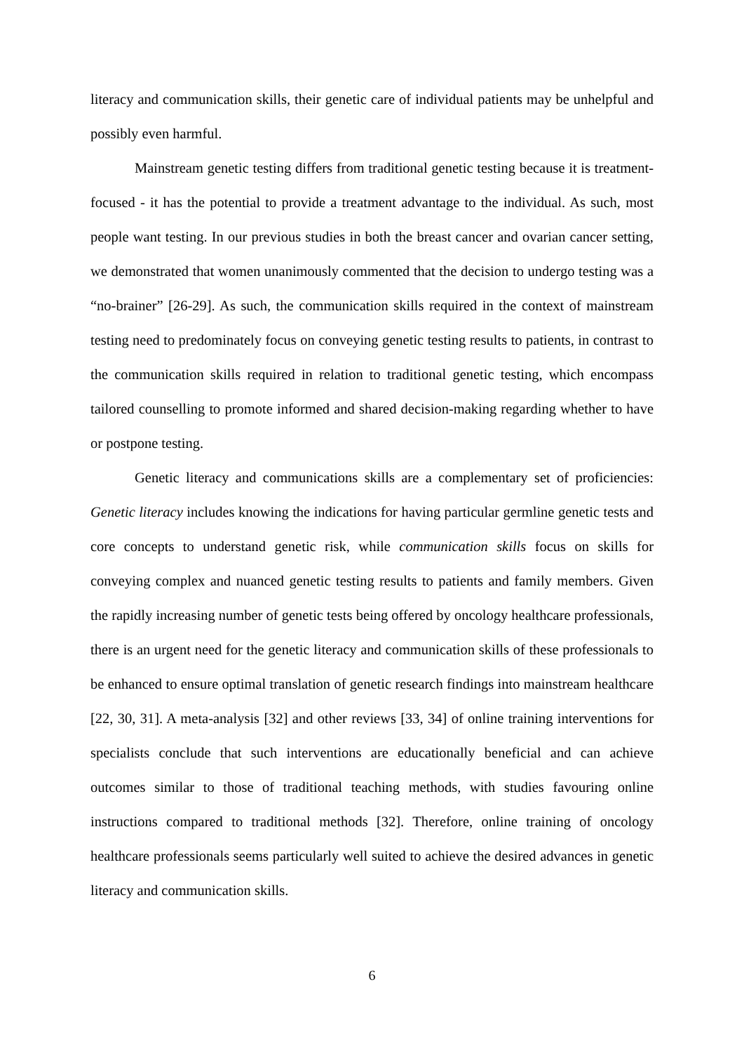literacy and communication skills, their genetic care of individual patients may be unhelpful and possibly even harmful.
Mainstream genetic testing differs from traditional genetic testing because it is treatment-focused - it has the potential to provide a treatment advantage to the individual. As such, most people want testing. In our previous studies in both the breast cancer and ovarian cancer setting, we demonstrated that women unanimously commented that the decision to undergo testing was a “no-brainer” [26-29]. As such, the communication skills required in the context of mainstream testing need to predominately focus on conveying genetic testing results to patients, in contrast to the communication skills required in relation to traditional genetic testing, which encompass tailored counselling to promote informed and shared decision-making regarding whether to have or postpone testing.
Genetic literacy and communications skills are a complementary set of proficiencies: Genetic literacy includes knowing the indications for having particular germline genetic tests and core concepts to understand genetic risk, while communication skills focus on skills for conveying complex and nuanced genetic testing results to patients and family members. Given the rapidly increasing number of genetic tests being offered by oncology healthcare professionals, there is an urgent need for the genetic literacy and communication skills of these professionals to be enhanced to ensure optimal translation of genetic research findings into mainstream healthcare [22, 30, 31]. A meta-analysis [32] and other reviews [33, 34] of online training interventions for specialists conclude that such interventions are educationally beneficial and can achieve outcomes similar to those of traditional teaching methods, with studies favouring online instructions compared to traditional methods [32]. Therefore, online training of oncology healthcare professionals seems particularly well suited to achieve the desired advances in genetic literacy and communication skills.
6